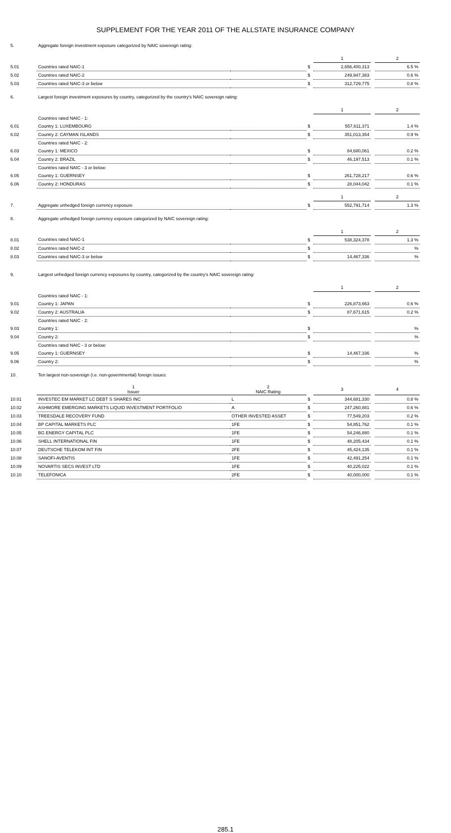SUPPLEMENT FOR THE YEAR 2011 OF THE ALLSTATE INSURANCE COMPANY
| 5. | Aggregate foreign investment exposure categorized by NAIC sovereign rating: | | | | | |
| | | | | 1 | | 2 |
| 5.01 | Countries rated NAIC-1 | | $ | 2,656,400,313 | | 6.5 % |
| 5.02 | Countries rated NAIC-2 | | $ | 249,947,383 | | 0.6 % |
| 5.03 | Countries rated NAIC-3 or below | | $ | 312,729,775 | | 0.8 % |
| 6. | Largest foreign investment exposures by country, categorized by the country's NAIC sovereign rating: | | | | | |
| | | | | 1 | | 2 |
| | Countries rated NAIC - 1: | | | | | |
| 6.01 | Country 1: LUXEMBOURG | | $ | 557,611,371 | | 1.4 % |
| 6.02 | Country 2: CAYMAN ISLANDS | | $ | 351,013,354 | | 0.9 % |
| | Countries rated NAIC - 2: | | | | | |
| 6.03 | Country 1: MEXICO | | $ | 84,680,061 | | 0.2 % |
| 6.04 | Country 2: BRAZIL | | $ | 46,197,513 | | 0.1 % |
| | Countries rated NAIC - 3 or below: | | | | | |
| 6.05 | Country 1: GUERNSEY | | $ | 261,728,217 | | 0.6 % |
| 6.06 | Country 2: HONDURAS | | $ | 28,044,042 | | 0.1 % |
| | | | | 1 | | 2 |
| 7. | Aggregate unhedged foreign currency exposure | | $ | 552,791,714 | | 1.3 % |
| 8. | Aggregate unhedged foreign currency exposure categorized by NAIC sovereign rating: | | | | | |
| | | | | 1 | | 2 |
| 8.01 | Countries rated NAIC-1 | | $ | 538,324,378 | | 1.3 % |
| 8.02 | Countries rated NAIC-2 | | $ | | | % |
| 8.03 | Countries rated NAIC-3 or below | | $ | 14,467,336 | | % |
| 9. | Largest unhedged foreign currency exposures by country, categorized by the country's NAIC sovereign rating: | | | | | |
| | | | | 1 | | 2 |
| | Countries rated NAIC - 1: | | | | | |
| 9.01 | Country 1: JAPAN | | $ | 226,873,663 | | 0.6 % |
| 9.02 | Country 2: AUSTRALIA | | $ | 87,671,615 | | 0.2 % |
| | Countries rated NAIC - 2: | | | | | |
| 9.03 | Country 1: | | $ | | | % |
| 9.04 | Country 2: | | $ | | | % |
| | Countries rated NAIC - 3 or below: | | | | | |
| 9.05 | Country 1: GUERNSEY | | $ | 14,467,336 | | % |
| 9.06 | Country 2: | | $ | | | % |
| 10. | Ten largest non-sovereign (i.e. non-governmental) foreign issues: | | | | | |
| | 1 Issuer | 2 NAIC Rating | | 3 | | 4 |
| 10.01 | INVESTEC EM MARKET LC DEBT S SHARES INC | L | $ | 344,681,330 | | 0.8 % |
| 10.02 | ASHMORE EMERGING MARKETS LIQUID INVESTMENT PORTFOLIO | A | $ | 247,260,881 | | 0.6 % |
| 10.03 | TREESDALE RECOVERY FUND | OTHER INVESTED ASSET | $ | 77,549,203 | | 0.2 % |
| 10.04 | BP CAPITAL MARKETS PLC | 1FE | $ | 54,851,762 | | 0.1 % |
| 10.05 | BG ENERGY CAPITAL PLC | 1FE | $ | 54,246,880 | | 0.1 % |
| 10.06 | SHELL INTERNATIONAL FIN | 1FE | $ | 48,205,434 | | 0.1 % |
| 10.07 | DEUTSCHE TELEKOM INT FIN | 2FE | $ | 45,424,135 | | 0.1 % |
| 10.08 | SANOFI-AVENTIS | 1FE | $ | 42,491,254 | | 0.1 % |
| 10.09 | NOVARTIS SECS INVEST LTD | 1FE | $ | 40,225,022 | | 0.1 % |
| 10.10 | TELEFONICA | 2FE | $ | 40,000,000 | | 0.1 % |
285.1